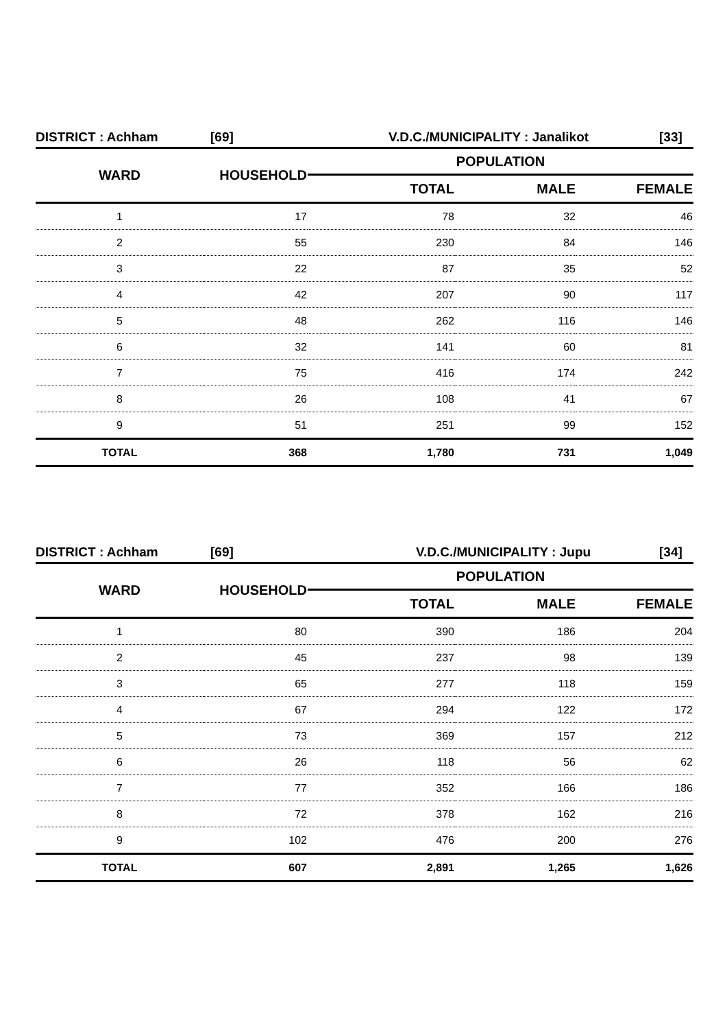DISTRICT : Achham [69] V.D.C./MUNICIPALITY : Janalikot [33]
| WARD | HOUSEHOLD | POPULATION | | |
| --- | --- | --- | --- | --- |
| | | TOTAL | MALE | FEMALE |
| 1 | 17 | 78 | 32 | 46 |
| 2 | 55 | 230 | 84 | 146 |
| 3 | 22 | 87 | 35 | 52 |
| 4 | 42 | 207 | 90 | 117 |
| 5 | 48 | 262 | 116 | 146 |
| 6 | 32 | 141 | 60 | 81 |
| 7 | 75 | 416 | 174 | 242 |
| 8 | 26 | 108 | 41 | 67 |
| 9 | 51 | 251 | 99 | 152 |
| TOTAL | 368 | 1,780 | 731 | 1,049 |
DISTRICT : Achham [69] V.D.C./MUNICIPALITY : Jupu [34]
| WARD | HOUSEHOLD | POPULATION | | |
| --- | --- | --- | --- | --- |
| | | TOTAL | MALE | FEMALE |
| 1 | 80 | 390 | 186 | 204 |
| 2 | 45 | 237 | 98 | 139 |
| 3 | 65 | 277 | 118 | 159 |
| 4 | 67 | 294 | 122 | 172 |
| 5 | 73 | 369 | 157 | 212 |
| 6 | 26 | 118 | 56 | 62 |
| 7 | 77 | 352 | 166 | 186 |
| 8 | 72 | 378 | 162 | 216 |
| 9 | 102 | 476 | 200 | 276 |
| TOTAL | 607 | 2,891 | 1,265 | 1,626 |